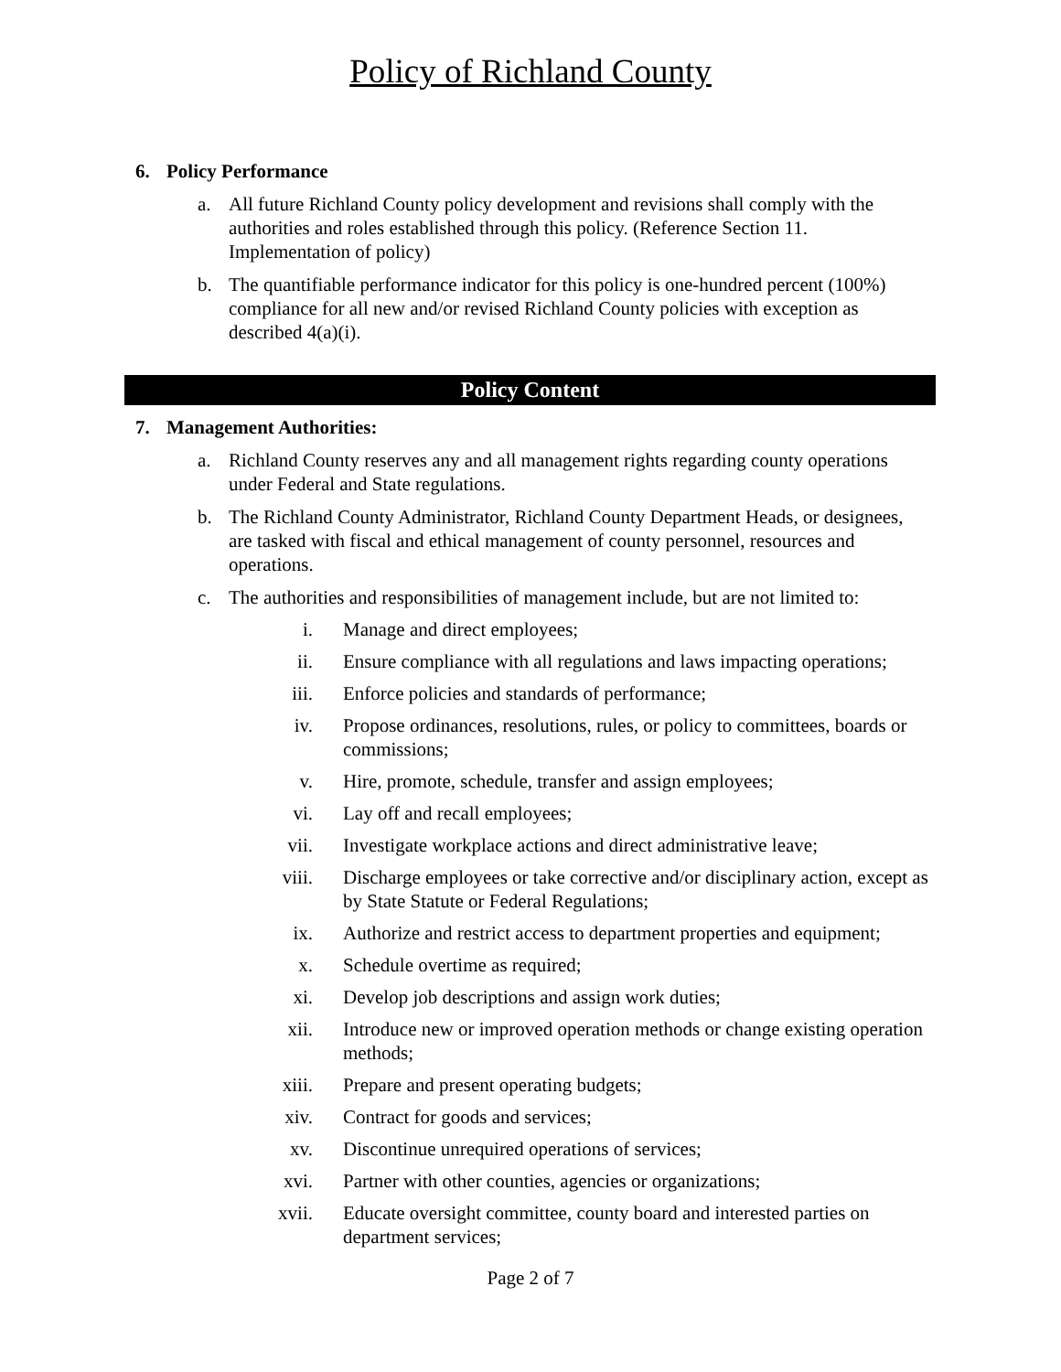Policy of Richland County
6. Policy Performance
a. All future Richland County policy development and revisions shall comply with the authorities and roles established through this policy. (Reference Section 11. Implementation of policy)
b. The quantifiable performance indicator for this policy is one-hundred percent (100%) compliance for all new and/or revised Richland County policies with exception as described 4(a)(i).
Policy Content
7. Management Authorities:
a. Richland County reserves any and all management rights regarding county operations under Federal and State regulations.
b. The Richland County Administrator, Richland County Department Heads, or designees, are tasked with fiscal and ethical management of county personnel, resources and operations.
c. The authorities and responsibilities of management include, but are not limited to:
i. Manage and direct employees;
ii. Ensure compliance with all regulations and laws impacting operations;
iii. Enforce policies and standards of performance;
iv. Propose ordinances, resolutions, rules, or policy to committees, boards or commissions;
v. Hire, promote, schedule, transfer and assign employees;
vi. Lay off and recall employees;
vii. Investigate workplace actions and direct administrative leave;
viii.
Discharge employees or take corrective and/or disciplinary action, except as by State Statute or Federal Regulations;
ix. Authorize and restrict access to department properties and equipment;
x. Schedule overtime as required;
xi. Develop job descriptions and assign work duties;
xii. Introduce new or improved operation methods or change existing operation methods;
xiii.
Prepare and present operating budgets;
xiv. Contract for goods and services;
xv. Discontinue unrequired operations of services;
xvi. Partner with other counties, agencies or organizations;
xvii.
Educate oversight committee, county board and interested parties on department services;
Page 2 of 7